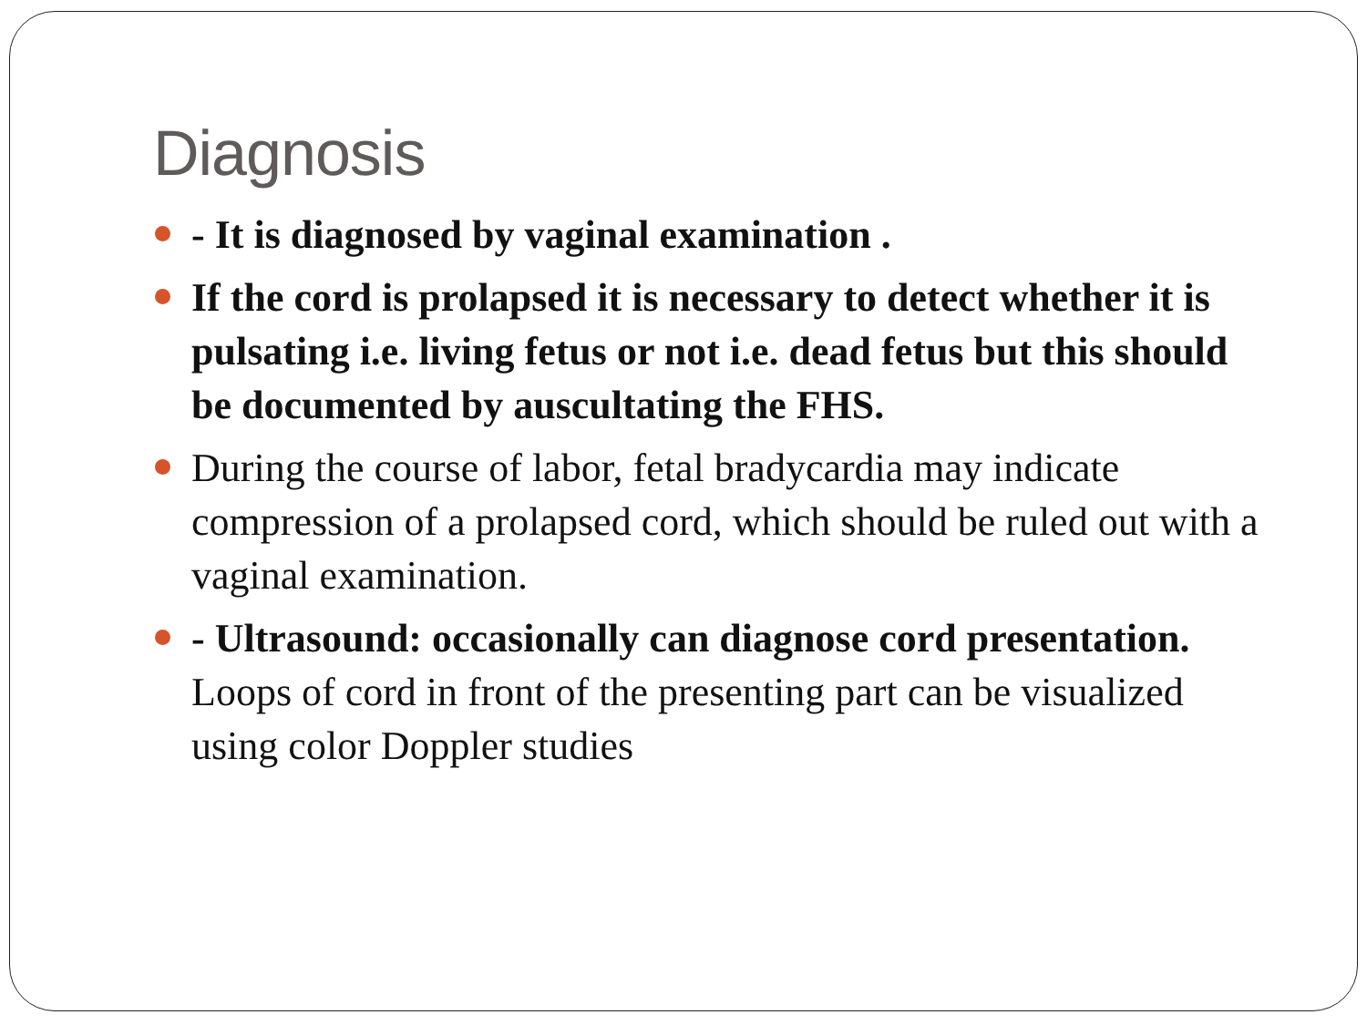Diagnosis
- It is diagnosed by vaginal examination .
If the cord is prolapsed it is necessary to detect whether it is pulsating i.e. living fetus or not i.e. dead fetus but this should be documented by auscultating the FHS.
During the course of labor, fetal bradycardia may indicate compression of a prolapsed cord, which should be ruled out with a vaginal examination.
- Ultrasound: occasionally can diagnose cord presentation. Loops of cord in front of the presenting part can be visualized using color Doppler studies